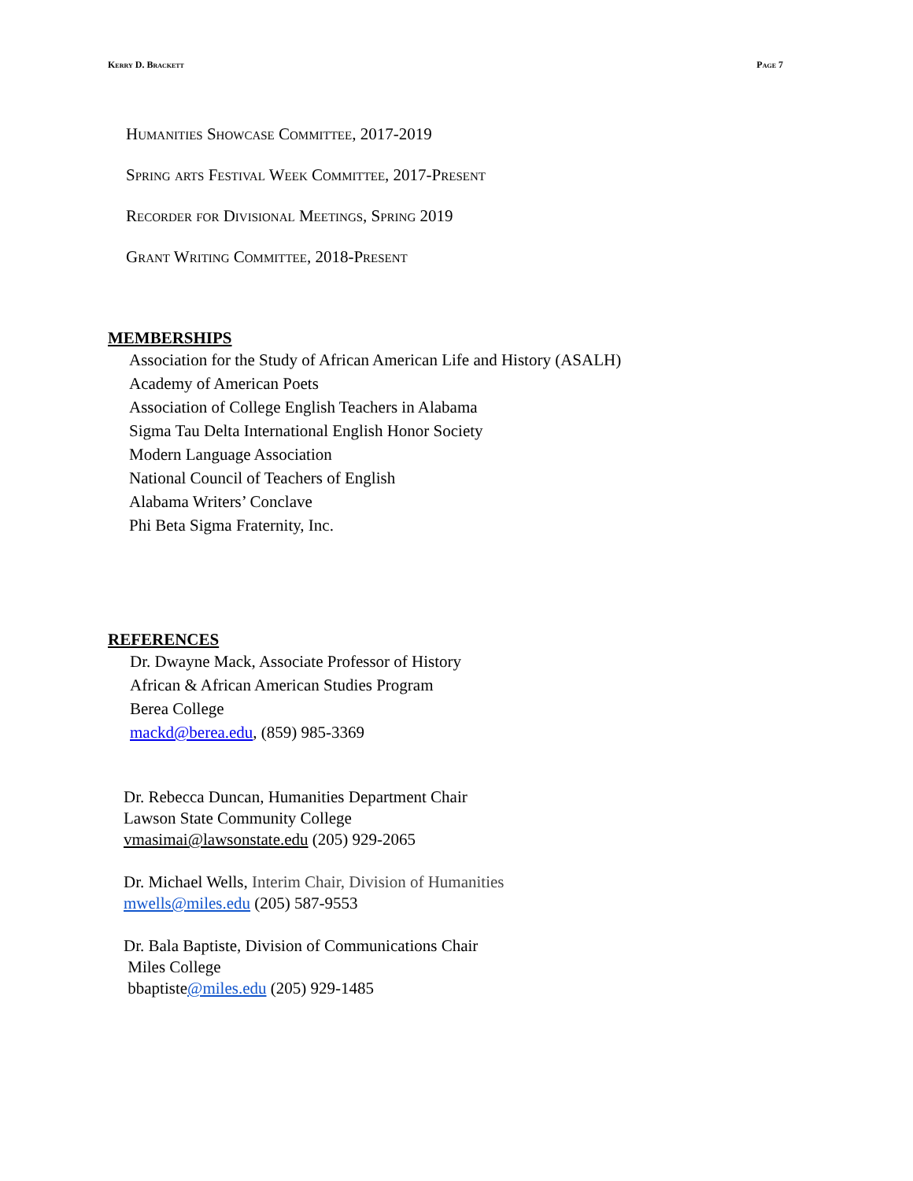Kerry D. Brackett Page 7
Humanities Showcase Committee, 2017-2019
Spring arts Festival Week Committee, 2017-Present
Recorder for Divisional Meetings, Spring 2019
Grant Writing Committee, 2018-Present
MEMBERSHIPS
Association for the Study of African American Life and History (ASALH)
Academy of American Poets
Association of College English Teachers in Alabama
Sigma Tau Delta International English Honor Society
Modern Language Association
National Council of Teachers of English
Alabama Writers’ Conclave
Phi Beta Sigma Fraternity, Inc.
REFERENCES
Dr. Dwayne Mack, Associate Professor of History
African & African American Studies Program
Berea College
mackd@berea.edu, (859) 985-3369
Dr. Rebecca Duncan, Humanities Department Chair
Lawson State Community College
vmasimai@lawsonstate.edu (205) 929-2065
Dr. Michael Wells, Interim Chair, Division of Humanities
mwells@miles.edu (205) 587-9553
Dr. Bala Baptiste, Division of Communications Chair
Miles College
bbaptiste@miles.edu (205) 929-1485